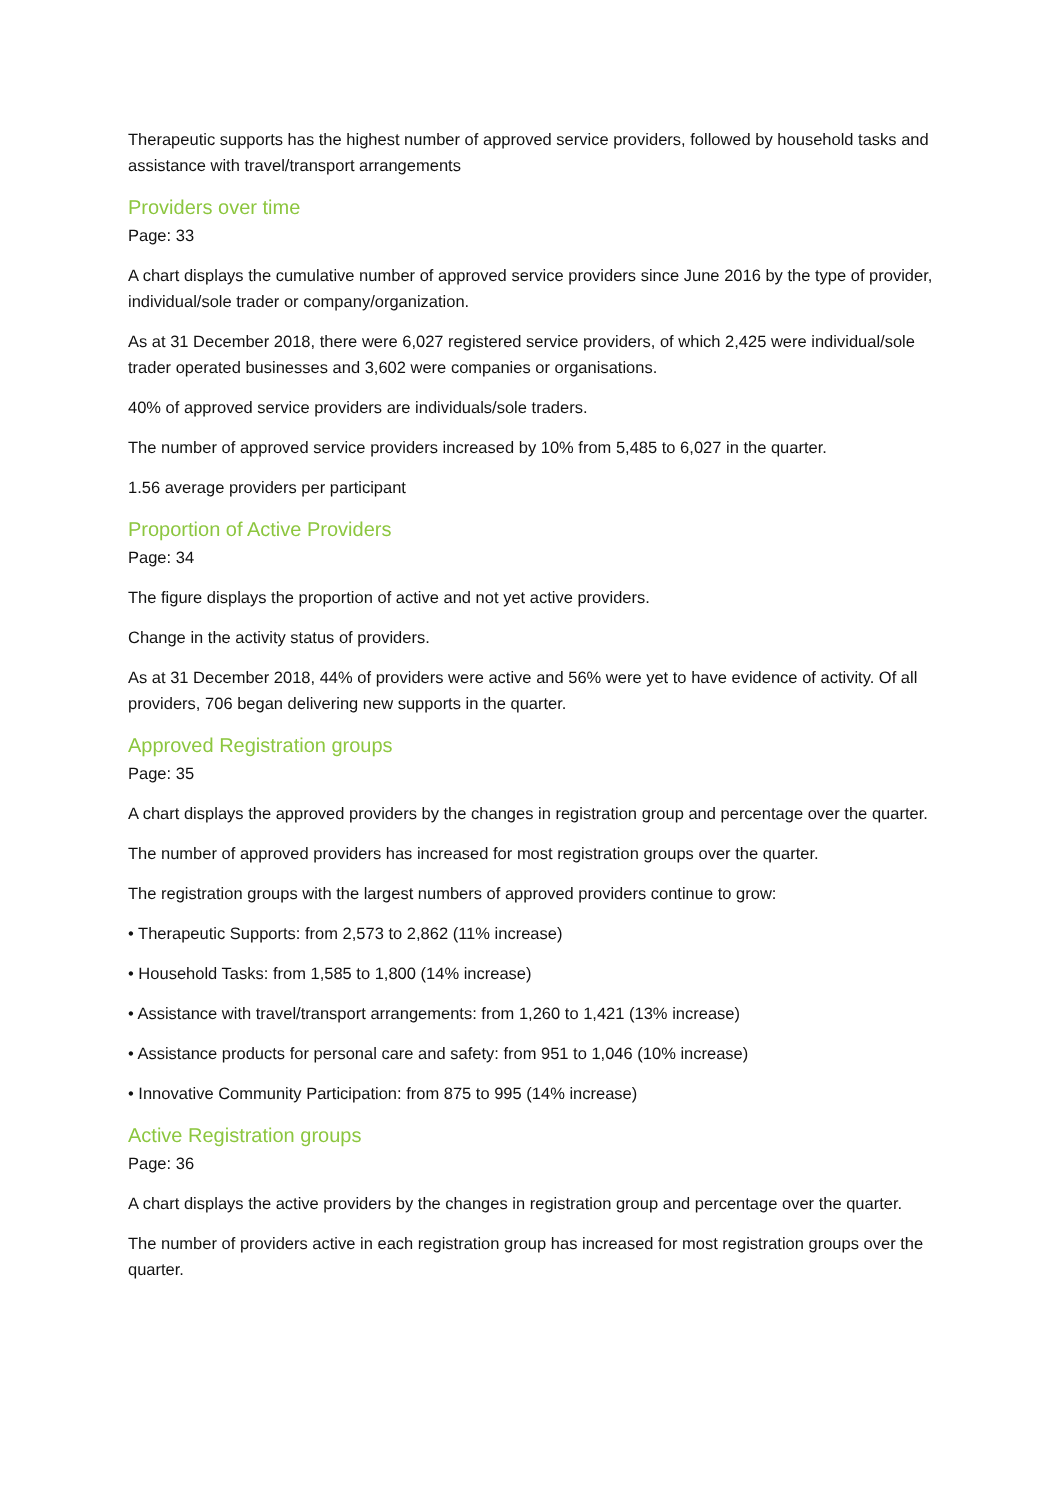Therapeutic supports has the highest number of approved service providers, followed by household tasks and assistance with travel/transport arrangements
Providers over time
Page: 33
A chart displays the cumulative number of approved service providers since June 2016 by the type of provider, individual/sole trader or company/organization.
As at 31 December 2018, there were 6,027 registered service providers, of which 2,425 were individual/sole trader operated businesses and 3,602 were companies or organisations.
40% of approved service providers are individuals/sole traders.
The number of approved service providers increased by 10% from 5,485 to 6,027 in the quarter.
1.56 average providers per participant
Proportion of Active Providers
Page: 34
The figure displays the proportion of active and not yet active providers.
Change in the activity status of providers.
As at 31 December 2018, 44% of providers were active and 56% were yet to have evidence of activity. Of all providers, 706 began delivering new supports in the quarter.
Approved Registration groups
Page: 35
A chart displays the approved providers by the changes in registration group and percentage over the quarter.
The number of approved providers has increased for most registration groups over the quarter.
The registration groups with the largest numbers of approved providers continue to grow:
• Therapeutic Supports: from 2,573 to 2,862 (11% increase)
• Household Tasks: from 1,585 to 1,800 (14% increase)
• Assistance with travel/transport arrangements: from 1,260 to 1,421 (13% increase)
• Assistance products for personal care and safety: from 951 to 1,046 (10% increase)
• Innovative Community Participation: from 875 to 995 (14% increase)
Active Registration groups
Page: 36
A chart displays the active providers by the changes in registration group and percentage over the quarter.
The number of providers active in each registration group has increased for most registration groups over the quarter.